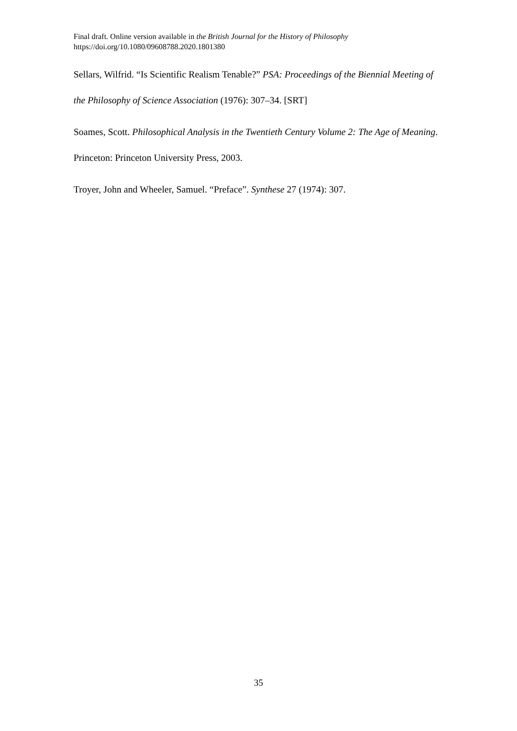Final draft. Online version available in the British Journal for the History of Philosophy
https://doi.org/10.1080/09608788.2020.1801380
Sellars, Wilfrid. “Is Scientific Realism Tenable?” PSA: Proceedings of the Biennial Meeting of the Philosophy of Science Association (1976): 307–34. [SRT]
Soames, Scott. Philosophical Analysis in the Twentieth Century Volume 2: The Age of Meaning. Princeton: Princeton University Press, 2003.
Troyer, John and Wheeler, Samuel. “Preface”. Synthese 27 (1974): 307.
35